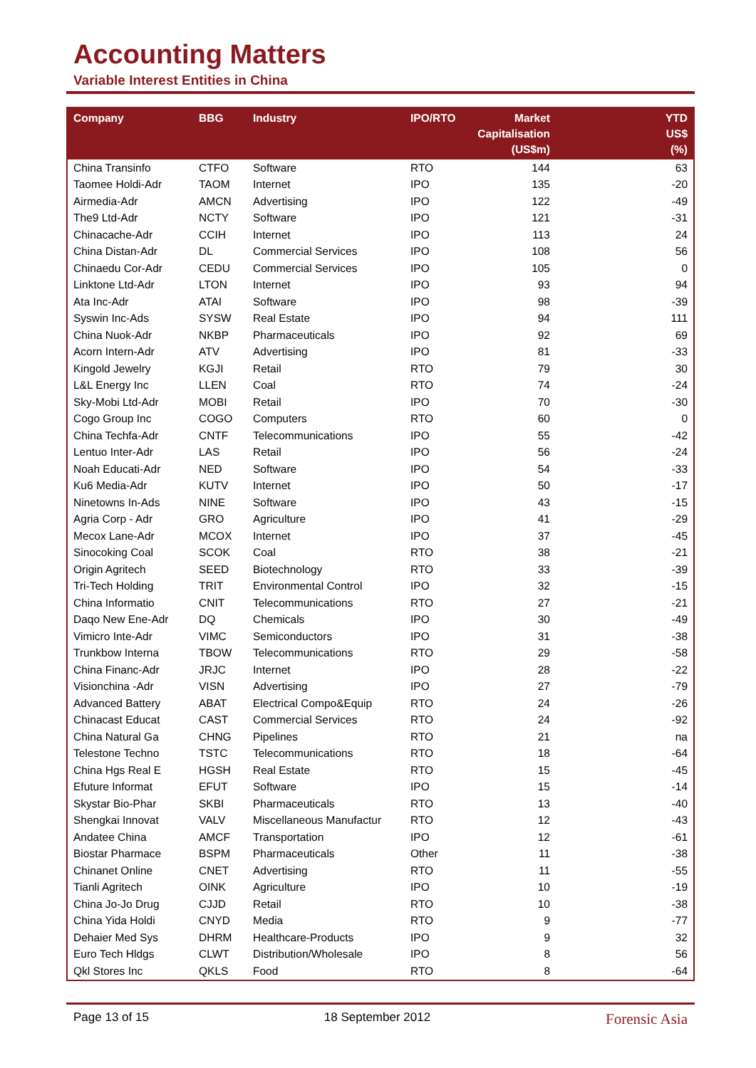Accounting Matters
Variable Interest Entities in China
| Company | BBG | Industry | IPO/RTO | Market Capitalisation (US$m) | YTD US$ (%) |
| --- | --- | --- | --- | --- | --- |
| China Transinfo | CTFO | Software | RTO | 144 | 63 |
| Taomee Holdi-Adr | TAOM | Internet | IPO | 135 | -20 |
| Airmedia-Adr | AMCN | Advertising | IPO | 122 | -49 |
| The9 Ltd-Adr | NCTY | Software | IPO | 121 | -31 |
| Chinacache-Adr | CCIH | Internet | IPO | 113 | 24 |
| China Distan-Adr | DL | Commercial Services | IPO | 108 | 56 |
| Chinaedu Cor-Adr | CEDU | Commercial Services | IPO | 105 | 0 |
| Linktone Ltd-Adr | LTON | Internet | IPO | 93 | 94 |
| Ata Inc-Adr | ATAI | Software | IPO | 98 | -39 |
| Syswin Inc-Ads | SYSW | Real Estate | IPO | 94 | 111 |
| China Nuok-Adr | NKBP | Pharmaceuticals | IPO | 92 | 69 |
| Acorn Intern-Adr | ATV | Advertising | IPO | 81 | -33 |
| Kingold Jewelry | KGJI | Retail | RTO | 79 | 30 |
| L&L Energy Inc | LLEN | Coal | RTO | 74 | -24 |
| Sky-Mobi Ltd-Adr | MOBI | Retail | IPO | 70 | -30 |
| Cogo Group Inc | COGO | Computers | RTO | 60 | 0 |
| China Techfa-Adr | CNTF | Telecommunications | IPO | 55 | -42 |
| Lentuo Inter-Adr | LAS | Retail | IPO | 56 | -24 |
| Noah Educati-Adr | NED | Software | IPO | 54 | -33 |
| Ku6 Media-Adr | KUTV | Internet | IPO | 50 | -17 |
| Ninetowns In-Ads | NINE | Software | IPO | 43 | -15 |
| Agria Corp - Adr | GRO | Agriculture | IPO | 41 | -29 |
| Mecox Lane-Adr | MCOX | Internet | IPO | 37 | -45 |
| Sinocoking Coal | SCOK | Coal | RTO | 38 | -21 |
| Origin Agritech | SEED | Biotechnology | RTO | 33 | -39 |
| Tri-Tech Holding | TRIT | Environmental Control | IPO | 32 | -15 |
| China Informatio | CNIT | Telecommunications | RTO | 27 | -21 |
| Daqo New Ene-Adr | DQ | Chemicals | IPO | 30 | -49 |
| Vimicro Inte-Adr | VIMC | Semiconductors | IPO | 31 | -38 |
| Trunkbow Interna | TBOW | Telecommunications | RTO | 29 | -58 |
| China Financ-Adr | JRJC | Internet | IPO | 28 | -22 |
| Visionchina -Adr | VISN | Advertising | IPO | 27 | -79 |
| Advanced Battery | ABAT | Electrical Compo&Equip | RTO | 24 | -26 |
| Chinacast Educat | CAST | Commercial Services | RTO | 24 | -92 |
| China Natural Ga | CHNG | Pipelines | RTO | 21 | na |
| Telestone Techno | TSTC | Telecommunications | RTO | 18 | -64 |
| China Hgs Real E | HGSH | Real Estate | RTO | 15 | -45 |
| Efuture Informat | EFUT | Software | IPO | 15 | -14 |
| Skystar Bio-Phar | SKBI | Pharmaceuticals | RTO | 13 | -40 |
| Shengkai Innovat | VALV | Miscellaneous Manufactur | RTO | 12 | -43 |
| Andatee China | AMCF | Transportation | IPO | 12 | -61 |
| Biostar Pharmace | BSPM | Pharmaceuticals | Other | 11 | -38 |
| Chinanet Online | CNET | Advertising | RTO | 11 | -55 |
| Tianli Agritech | OINK | Agriculture | IPO | 10 | -19 |
| China Jo-Jo Drug | CJJD | Retail | RTO | 10 | -38 |
| China Yida Holdi | CNYD | Media | RTO | 9 | -77 |
| Dehaier Med Sys | DHRM | Healthcare-Products | IPO | 9 | 32 |
| Euro Tech Hldgs | CLWT | Distribution/Wholesale | IPO | 8 | 56 |
| Qkl Stores Inc | QKLS | Food | RTO | 8 | -64 |
Page 13 of 15 18 September 2012 Forensic Asia